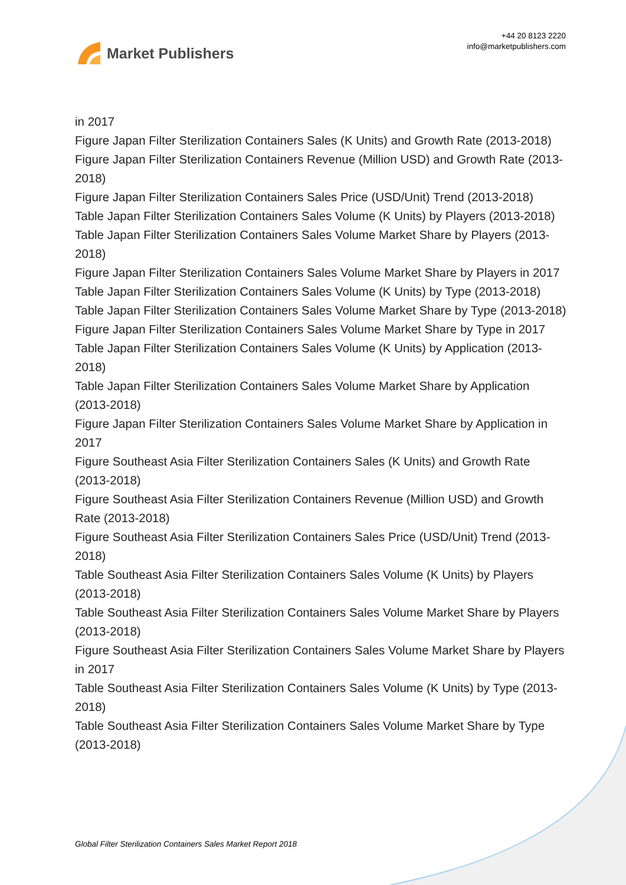Market Publishers
+44 20 8123 2220
info@marketpublishers.com
in 2017
Figure Japan Filter Sterilization Containers Sales (K Units) and Growth Rate (2013-2018)
Figure Japan Filter Sterilization Containers Revenue (Million USD) and Growth Rate (2013-2018)
Figure Japan Filter Sterilization Containers Sales Price (USD/Unit) Trend (2013-2018)
Table Japan Filter Sterilization Containers Sales Volume (K Units) by Players (2013-2018)
Table Japan Filter Sterilization Containers Sales Volume Market Share by Players (2013-2018)
Figure Japan Filter Sterilization Containers Sales Volume Market Share by Players in 2017
Table Japan Filter Sterilization Containers Sales Volume (K Units) by Type (2013-2018)
Table Japan Filter Sterilization Containers Sales Volume Market Share by Type (2013-2018)
Figure Japan Filter Sterilization Containers Sales Volume Market Share by Type in 2017
Table Japan Filter Sterilization Containers Sales Volume (K Units) by Application (2013-2018)
Table Japan Filter Sterilization Containers Sales Volume Market Share by Application (2013-2018)
Figure Japan Filter Sterilization Containers Sales Volume Market Share by Application in 2017
Figure Southeast Asia Filter Sterilization Containers Sales (K Units) and Growth Rate (2013-2018)
Figure Southeast Asia Filter Sterilization Containers Revenue (Million USD) and Growth Rate (2013-2018)
Figure Southeast Asia Filter Sterilization Containers Sales Price (USD/Unit) Trend (2013-2018)
Table Southeast Asia Filter Sterilization Containers Sales Volume (K Units) by Players (2013-2018)
Table Southeast Asia Filter Sterilization Containers Sales Volume Market Share by Players (2013-2018)
Figure Southeast Asia Filter Sterilization Containers Sales Volume Market Share by Players in 2017
Table Southeast Asia Filter Sterilization Containers Sales Volume (K Units) by Type (2013-2018)
Table Southeast Asia Filter Sterilization Containers Sales Volume Market Share by Type (2013-2018)
Global Filter Sterilization Containers Sales Market Report 2018